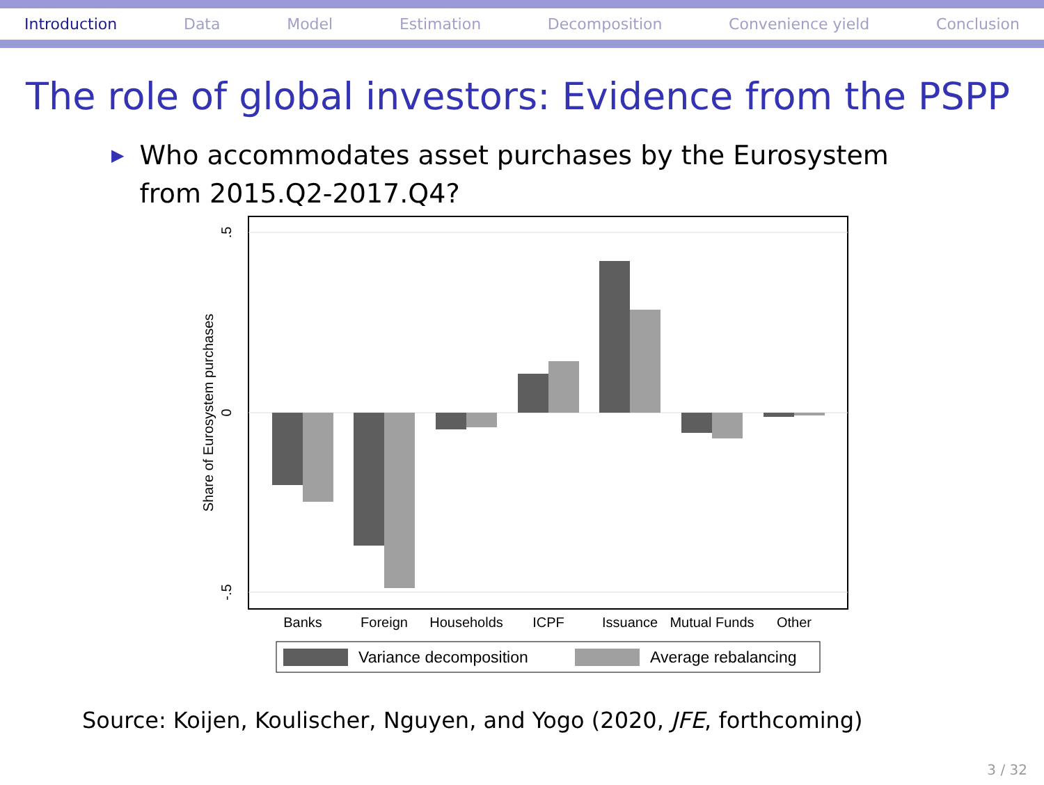Introduction Data Model Estimation Decomposition Convenience yield Conclusion
The role of global investors: Evidence from the PSPP
▶ Who accommodates asset purchases by the Eurosystem from 2015.Q2-2017.Q4?
Banks
Foreign
Households
ICPF
Issuance
Mutual Funds
Other
.5
0
-.5
Share of Eurosystem purchases
Variance decomposition
Average rebalancing
Source: Koijen, Koulischer, Nguyen, and Yogo (2020, JFE, forthcoming)
3 / 32